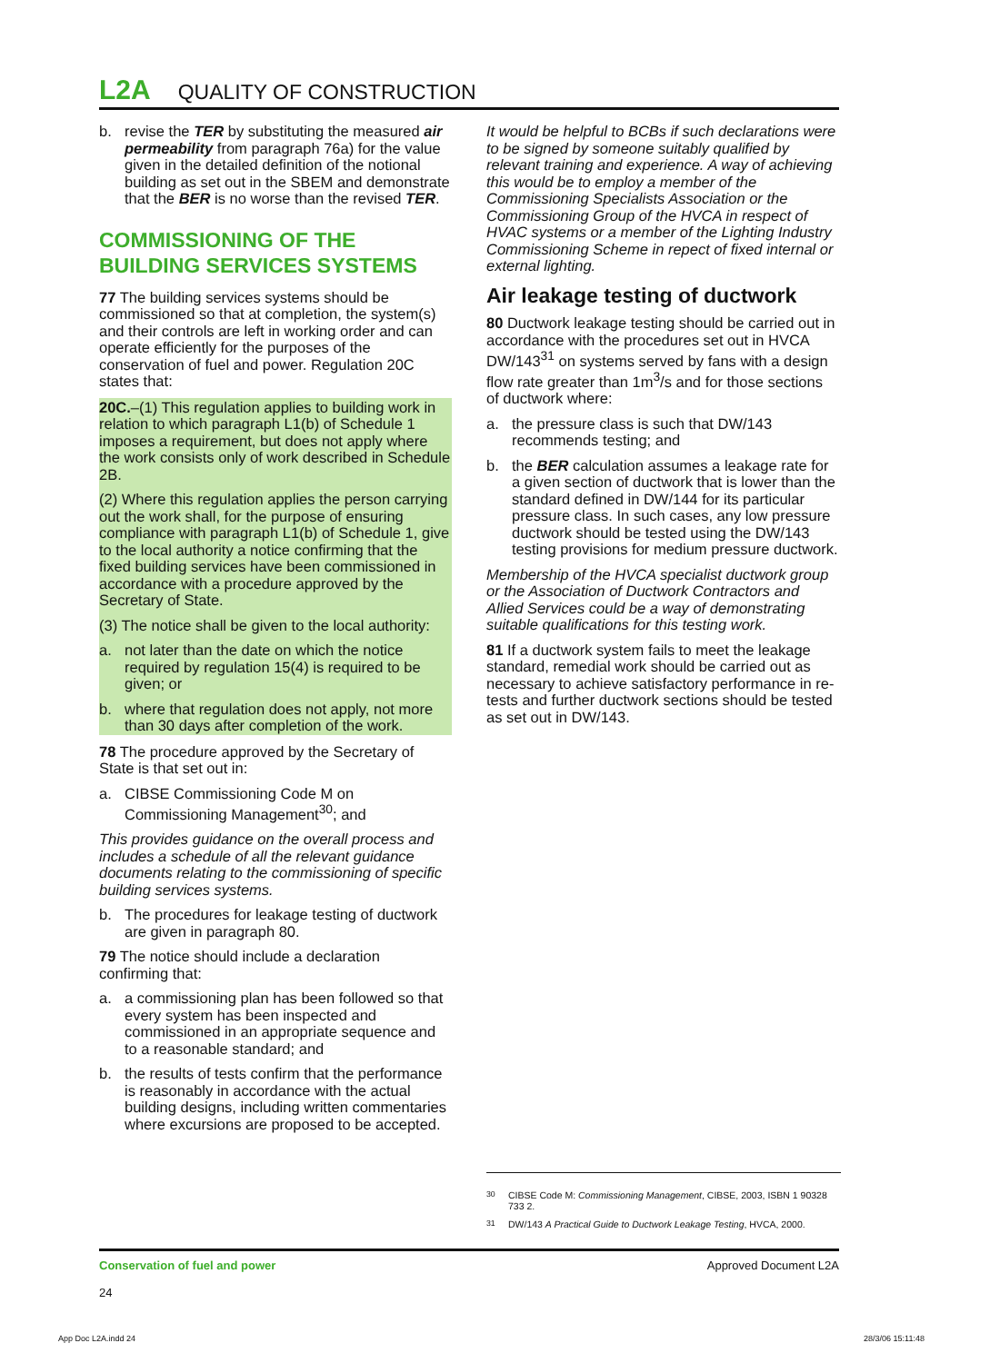L2A QUALITY OF CONSTRUCTION
b. revise the TER by substituting the measured air permeability from paragraph 76a) for the value given in the detailed definition of the notional building as set out in the SBEM and demonstrate that the BER is no worse than the revised TER.
COMMISSIONING OF THE BUILDING SERVICES SYSTEMS
77 The building services systems should be commissioned so that at completion, the system(s) and their controls are left in working order and can operate efficiently for the purposes of the conservation of fuel and power. Regulation 20C states that:
20C.–(1) This regulation applies to building work in relation to which paragraph L1(b) of Schedule 1 imposes a requirement, but does not apply where the work consists only of work described in Schedule 2B.
(2) Where this regulation applies the person carrying out the work shall, for the purpose of ensuring compliance with paragraph L1(b) of Schedule 1, give to the local authority a notice confirming that the fixed building services have been commissioned in accordance with a procedure approved by the Secretary of State.
(3) The notice shall be given to the local authority:
a. not later than the date on which the notice required by regulation 15(4) is required to be given; or
b. where that regulation does not apply, not more than 30 days after completion of the work.
78 The procedure approved by the Secretary of State is that set out in:
a. CIBSE Commissioning Code M on Commissioning Management<sup>30</sup>; and
This provides guidance on the overall process and includes a schedule of all the relevant guidance documents relating to the commissioning of specific building services systems.
b. The procedures for leakage testing of ductwork are given in paragraph 80.
79 The notice should include a declaration confirming that:
a. a commissioning plan has been followed so that every system has been inspected and commissioned in an appropriate sequence and to a reasonable standard; and
b. the results of tests confirm that the performance is reasonably in accordance with the actual building designs, including written commentaries where excursions are proposed to be accepted.
It would be helpful to BCBs if such declarations were to be signed by someone suitably qualified by relevant training and experience. A way of achieving this would be to employ a member of the Commissioning Specialists Association or the Commissioning Group of the HVCA in respect of HVAC systems or a member of the Lighting Industry Commissioning Scheme in repect of fixed internal or external lighting.
Air leakage testing of ductwork
80 Ductwork leakage testing should be carried out in accordance with the procedures set out in HVCA DW/143<sup>31</sup> on systems served by fans with a design flow rate greater than 1m<sup>3</sup>/s and for those sections of ductwork where:
a. the pressure class is such that DW/143 recommends testing; and
b. the BER calculation assumes a leakage rate for a given section of ductwork that is lower than the standard defined in DW/144 for its particular pressure class. In such cases, any low pressure ductwork should be tested using the DW/143 testing provisions for medium pressure ductwork.
Membership of the HVCA specialist ductwork group or the Association of Ductwork Contractors and Allied Services could be a way of demonstrating suitable qualifications for this testing work.
81 If a ductwork system fails to meet the leakage standard, remedial work should be carried out as necessary to achieve satisfactory performance in re-tests and further ductwork sections should be tested as set out in DW/143.
<sup>30</sup> CIBSE Code M: Commissioning Management, CIBSE, 2003, ISBN 1 90328 733 2.
<sup>31</sup> DW/143 A Practical Guide to Ductwork Leakage Testing, HVCA, 2000.
Conservation of fuel and power
24
Approved Document L2A
App Doc L2A.indd 24 28/3/06 15:11:48